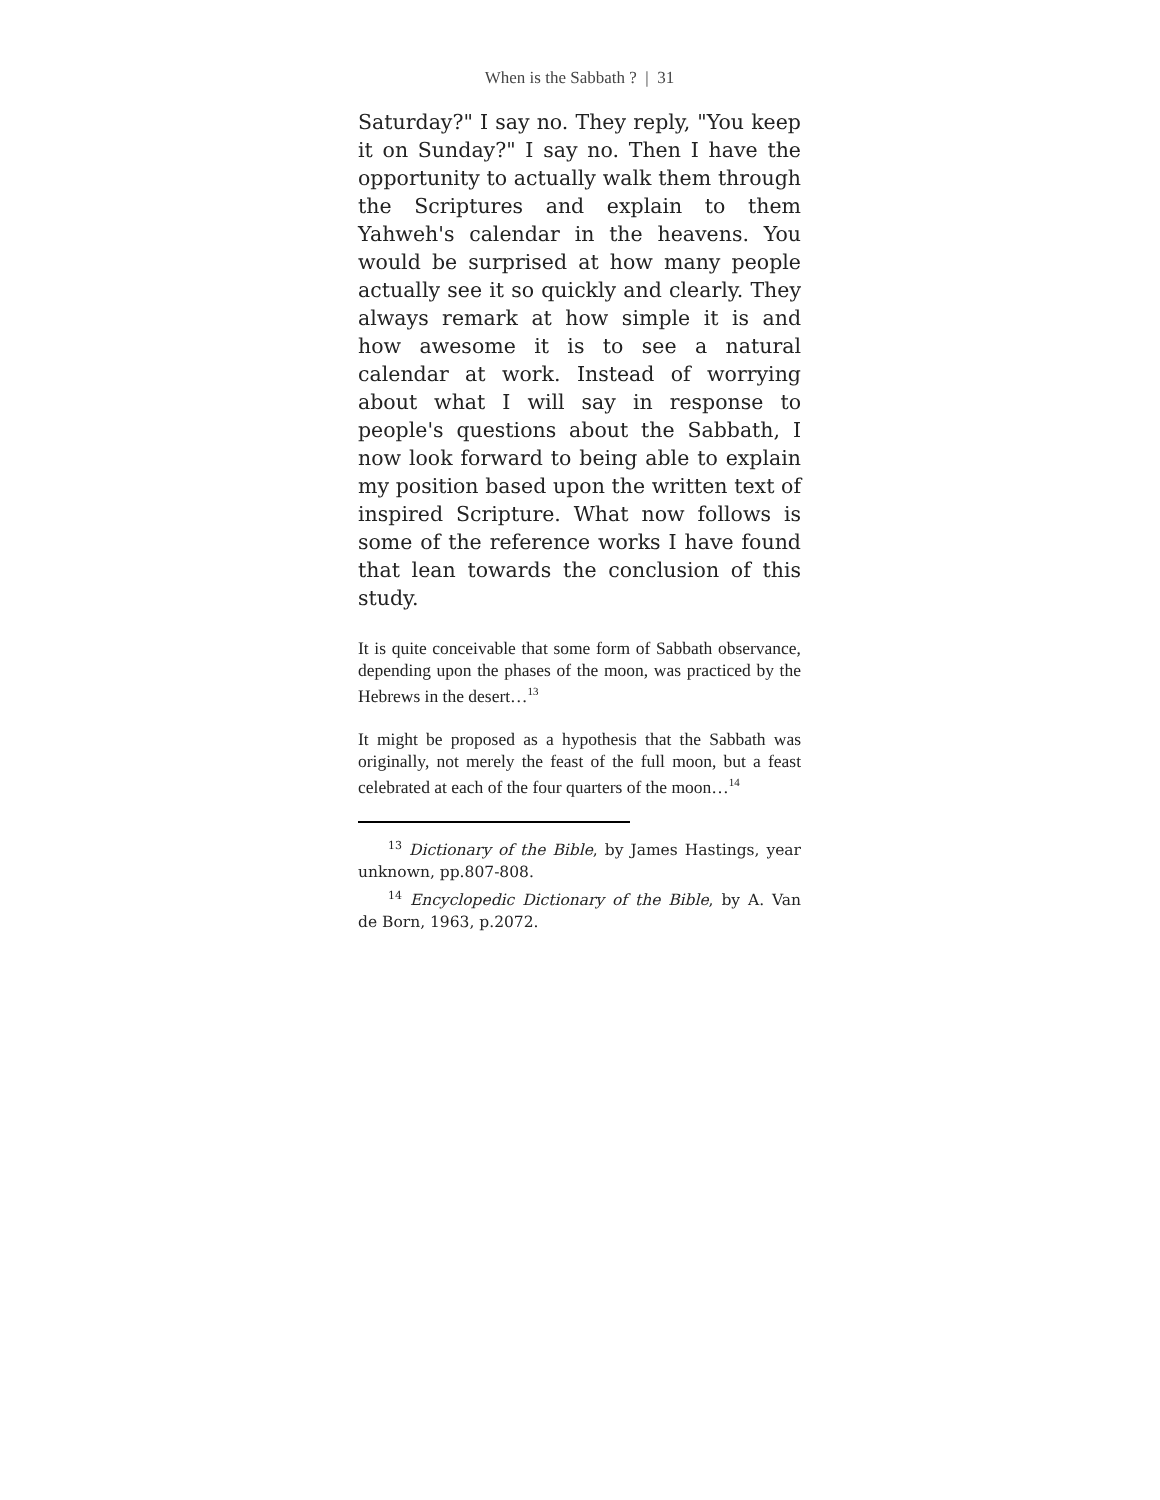When is the Sabbath ? | 31
Saturday?" I say no. They reply, "You keep it on Sunday?" I say no. Then I have the opportunity to actually walk them through the Scriptures and explain to them Yahweh's calendar in the heavens. You would be surprised at how many people actually see it so quickly and clearly. They always remark at how simple it is and how awesome it is to see a natural calendar at work. Instead of worrying about what I will say in response to people's questions about the Sabbath, I now look forward to being able to explain my position based upon the written text of inspired Scripture. What now follows is some of the reference works I have found that lean towards the conclusion of this study.
It is quite conceivable that some form of Sabbath observance, depending upon the phases of the moon, was practiced by the Hebrews in the desert…<sup>13</sup>
It might be proposed as a hypothesis that the Sabbath was originally, not merely the feast of the full moon, but a feast celebrated at each of the four quarters of the moon…<sup>14</sup>
<sup>13</sup> Dictionary of the Bible, by James Hastings, year unknown, pp.807-808.
<sup>14</sup> Encyclopedic Dictionary of the Bible, by A. Van de Born, 1963, p.2072.